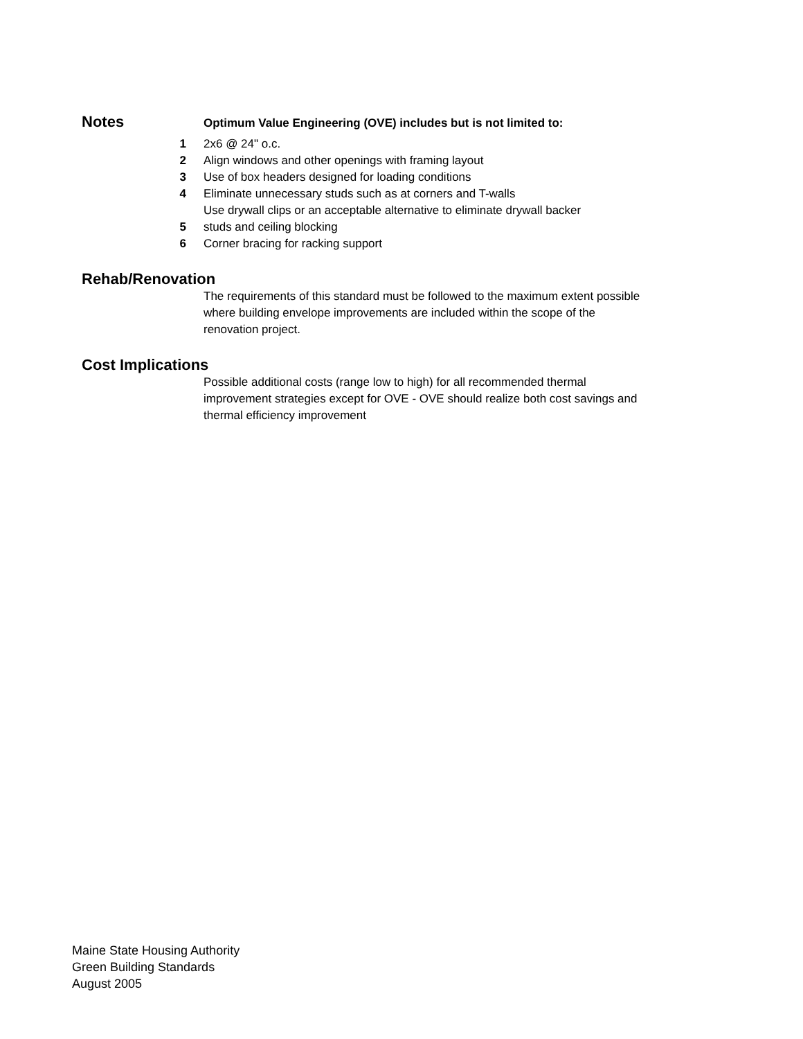Notes
Optimum Value Engineering (OVE) includes but is not limited to:
1 2x6 @ 24" o.c.
2 Align windows and other openings with framing layout
3 Use of box headers designed for loading conditions
4 Eliminate unnecessary studs such as at corners and T-walls
Use drywall clips or an acceptable alternative to eliminate drywall backer
5 studs and ceiling blocking
6 Corner bracing for racking support
Rehab/Renovation
The requirements of this standard must be followed to the maximum extent possible where building envelope improvements are included within the scope of the renovation project.
Cost Implications
Possible additional costs (range low to high) for all recommended thermal improvement strategies except for OVE - OVE should realize both cost savings and thermal efficiency improvement
Maine State Housing Authority
Green Building Standards
August 2005